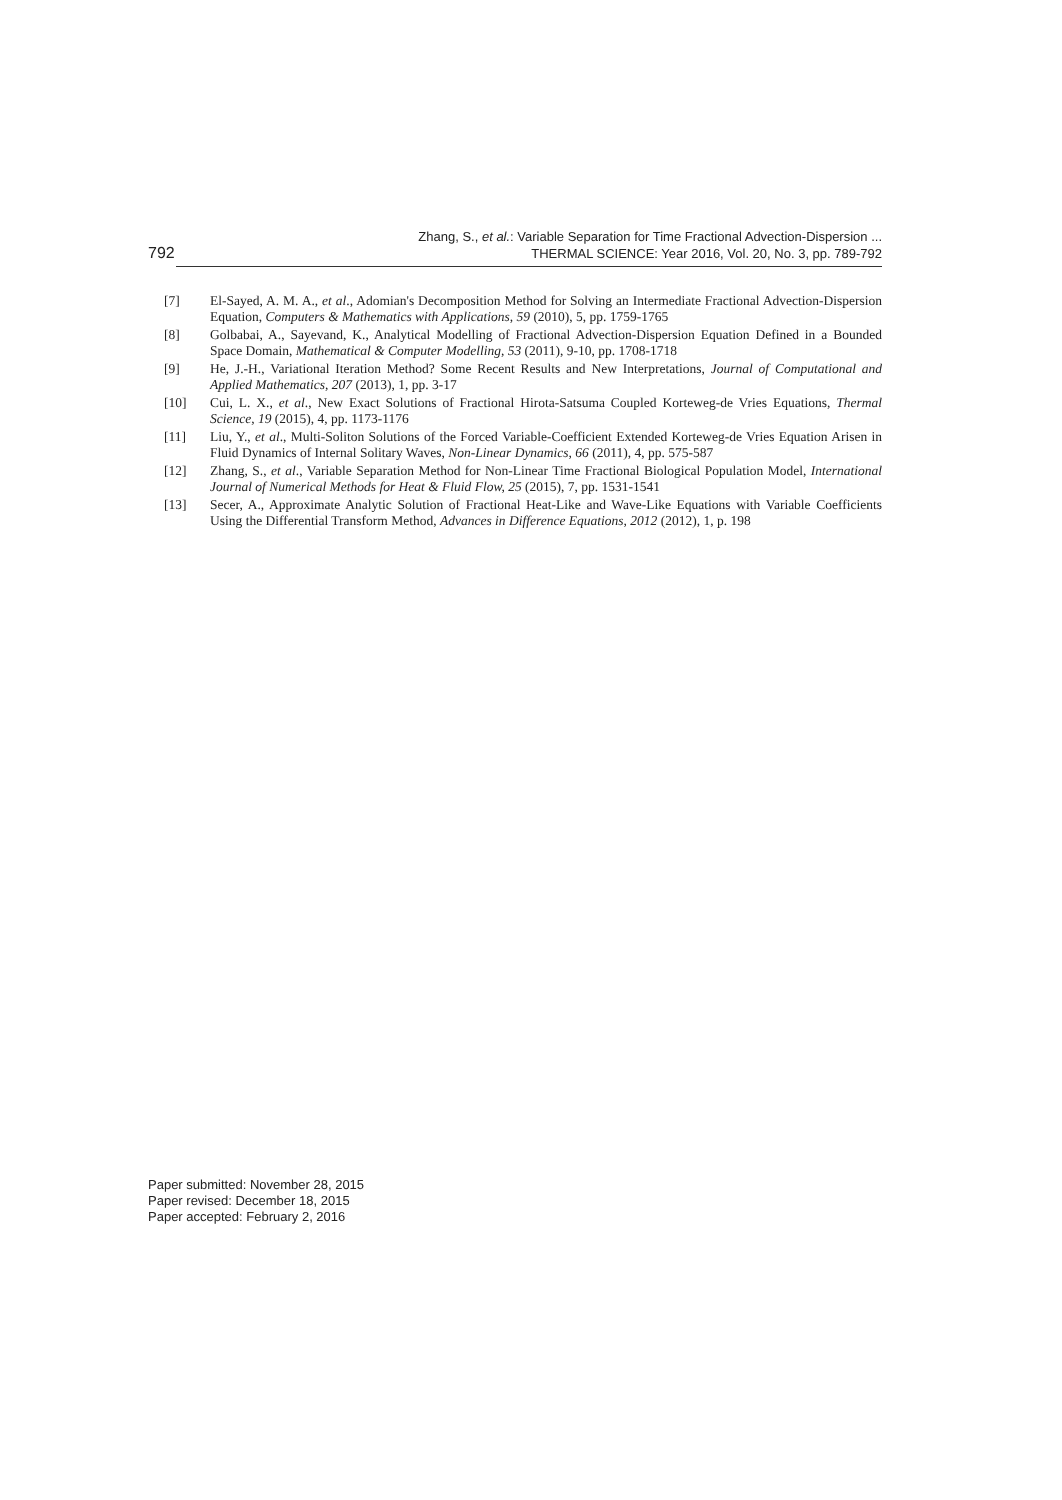792
Zhang, S., et al.: Variable Separation for Time Fractional Advection-Dispersion ...
THERMAL SCIENCE: Year 2016, Vol. 20, No. 3, pp. 789-792
[7] El-Sayed, A. M. A., et al., Adomian's Decomposition Method for Solving an Intermediate Fractional Advection-Dispersion Equation, Computers & Mathematics with Applications, 59 (2010), 5, pp. 1759-1765
[8] Golbabai, A., Sayevand, K., Analytical Modelling of Fractional Advection-Dispersion Equation Defined in a Bounded Space Domain, Mathematical & Computer Modelling, 53 (2011), 9-10, pp. 1708-1718
[9] He, J.-H., Variational Iteration Method? Some Recent Results and New Interpretations, Journal of Computational and Applied Mathematics, 207 (2013), 1, pp. 3-17
[10] Cui, L. X., et al., New Exact Solutions of Fractional Hirota-Satsuma Coupled Korteweg-de Vries Equations, Thermal Science, 19 (2015), 4, pp. 1173-1176
[11] Liu, Y., et al., Multi-Soliton Solutions of the Forced Variable-Coefficient Extended Korteweg-de Vries Equation Arisen in Fluid Dynamics of Internal Solitary Waves, Non-Linear Dynamics, 66 (2011), 4, pp. 575-587
[12] Zhang, S., et al., Variable Separation Method for Non-Linear Time Fractional Biological Population Model, International Journal of Numerical Methods for Heat & Fluid Flow, 25 (2015), 7, pp. 1531-1541
[13] Secer, A., Approximate Analytic Solution of Fractional Heat-Like and Wave-Like Equations with Variable Coefficients Using the Differential Transform Method, Advances in Difference Equations, 2012 (2012), 1, p. 198
Paper submitted: November 28, 2015
Paper revised: December 18, 2015
Paper accepted: February 2, 2016